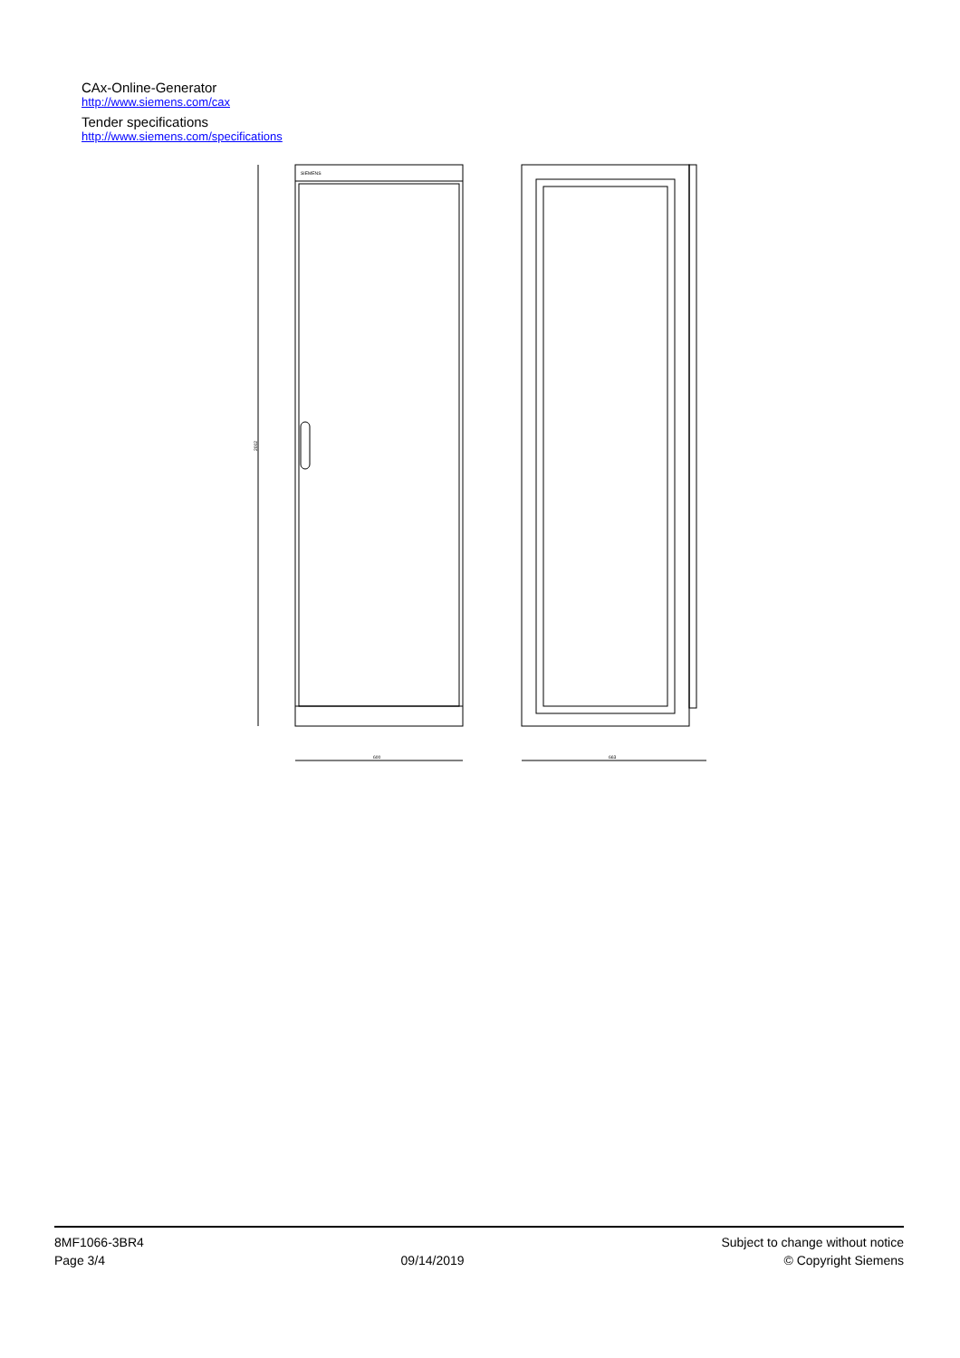CAx-Online-Generator
http://www.siemens.com/cax
Tender specifications
http://www.siemens.com/specifications
2002
SIEMENS
600
663
8MF1066-3BR4
Page 3/4
09/14/2019
Subject to change without notice
© Copyright Siemens